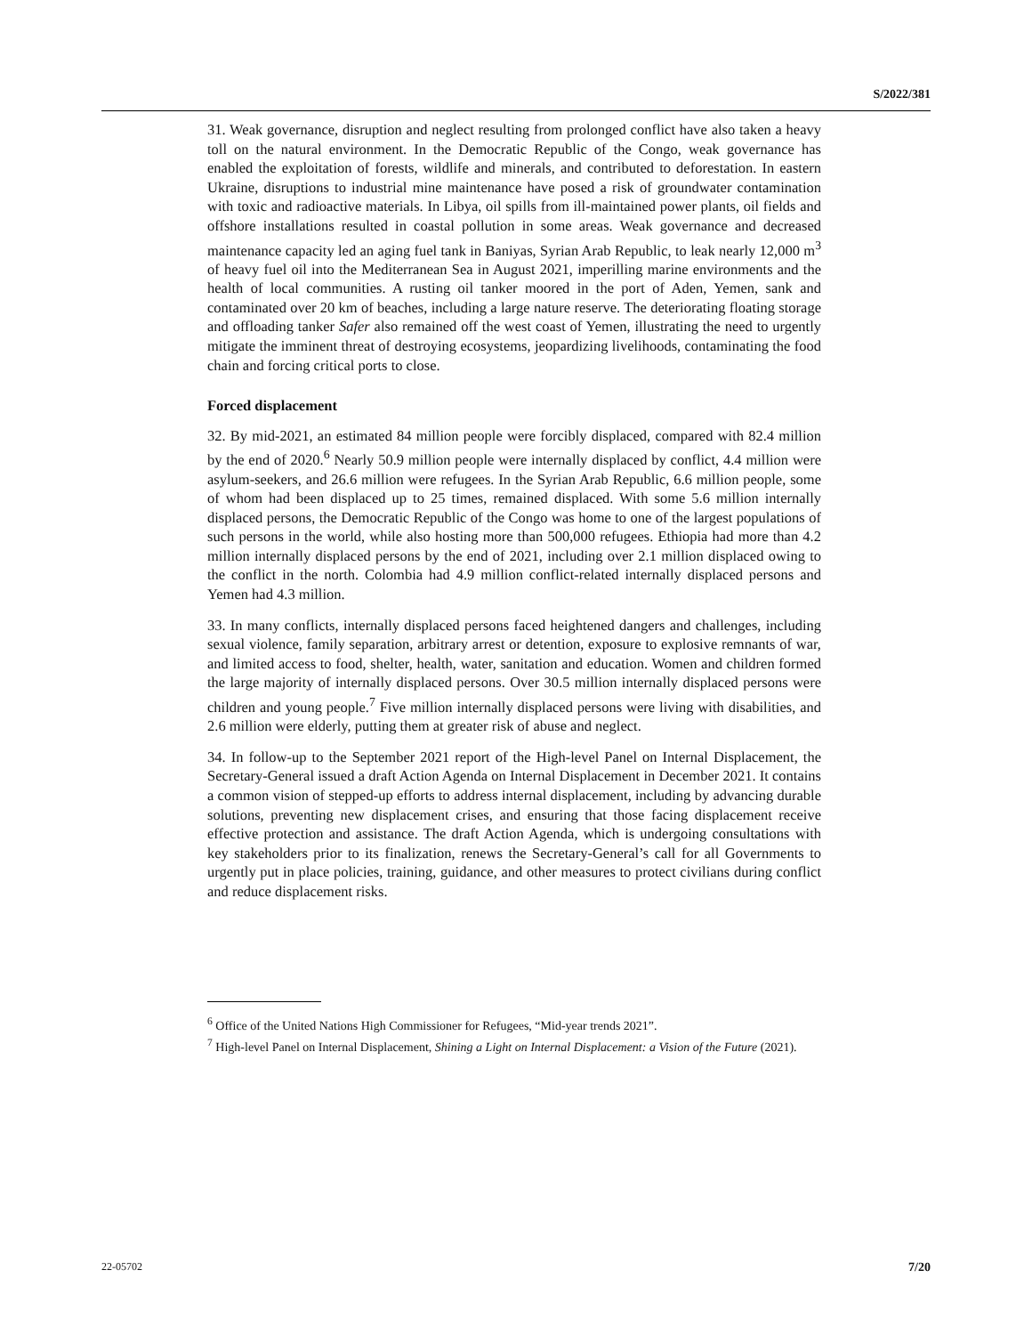S/2022/381
31. Weak governance, disruption and neglect resulting from prolonged conflict have also taken a heavy toll on the natural environment. In the Democratic Republic of the Congo, weak governance has enabled the exploitation of forests, wildlife and minerals, and contributed to deforestation. In eastern Ukraine, disruptions to industrial mine maintenance have posed a risk of groundwater contamination with toxic and radioactive materials. In Libya, oil spills from ill-maintained power plants, oil fields and offshore installations resulted in coastal pollution in some areas. Weak governance and decreased maintenance capacity led an aging fuel tank in Baniyas, Syrian Arab Republic, to leak nearly 12,000 m<sup>3</sup> of heavy fuel oil into the Mediterranean Sea in August 2021, imperilling marine environments and the health of local communities. A rusting oil tanker moored in the port of Aden, Yemen, sank and contaminated over 20 km of beaches, including a large nature reserve. The deteriorating floating storage and offloading tanker Safer also remained off the west coast of Yemen, illustrating the need to urgently mitigate the imminent threat of destroying ecosystems, jeopardizing livelihoods, contaminating the food chain and forcing critical ports to close.
Forced displacement
32. By mid-2021, an estimated 84 million people were forcibly displaced, compared with 82.4 million by the end of 2020.<sup>6</sup> Nearly 50.9 million people were internally displaced by conflict, 4.4 million were asylum-seekers, and 26.6 million were refugees. In the Syrian Arab Republic, 6.6 million people, some of whom had been displaced up to 25 times, remained displaced. With some 5.6 million internally displaced persons, the Democratic Republic of the Congo was home to one of the largest populations of such persons in the world, while also hosting more than 500,000 refugees. Ethiopia had more than 4.2 million internally displaced persons by the end of 2021, including over 2.1 million displaced owing to the conflict in the north. Colombia had 4.9 million conflict-related internally displaced persons and Yemen had 4.3 million.
33. In many conflicts, internally displaced persons faced heightened dangers and challenges, including sexual violence, family separation, arbitrary arrest or detention, exposure to explosive remnants of war, and limited access to food, shelter, health, water, sanitation and education. Women and children formed the large majority of internally displaced persons. Over 30.5 million internally displaced persons were children and young people.<sup>7</sup> Five million internally displaced persons were living with disabilities, and 2.6 million were elderly, putting them at greater risk of abuse and neglect.
34. In follow-up to the September 2021 report of the High-level Panel on Internal Displacement, the Secretary-General issued a draft Action Agenda on Internal Displacement in December 2021. It contains a common vision of stepped-up efforts to address internal displacement, including by advancing durable solutions, preventing new displacement crises, and ensuring that those facing displacement receive effective protection and assistance. The draft Action Agenda, which is undergoing consultations with key stakeholders prior to its finalization, renews the Secretary-General’s call for all Governments to urgently put in place policies, training, guidance, and other measures to protect civilians during conflict and reduce displacement risks.
<sup>6</sup> Office of the United Nations High Commissioner for Refugees, “Mid-year trends 2021”.
<sup>7</sup> High-level Panel on Internal Displacement, Shining a Light on Internal Displacement: a Vision of the Future (2021).
22-05702 7/20